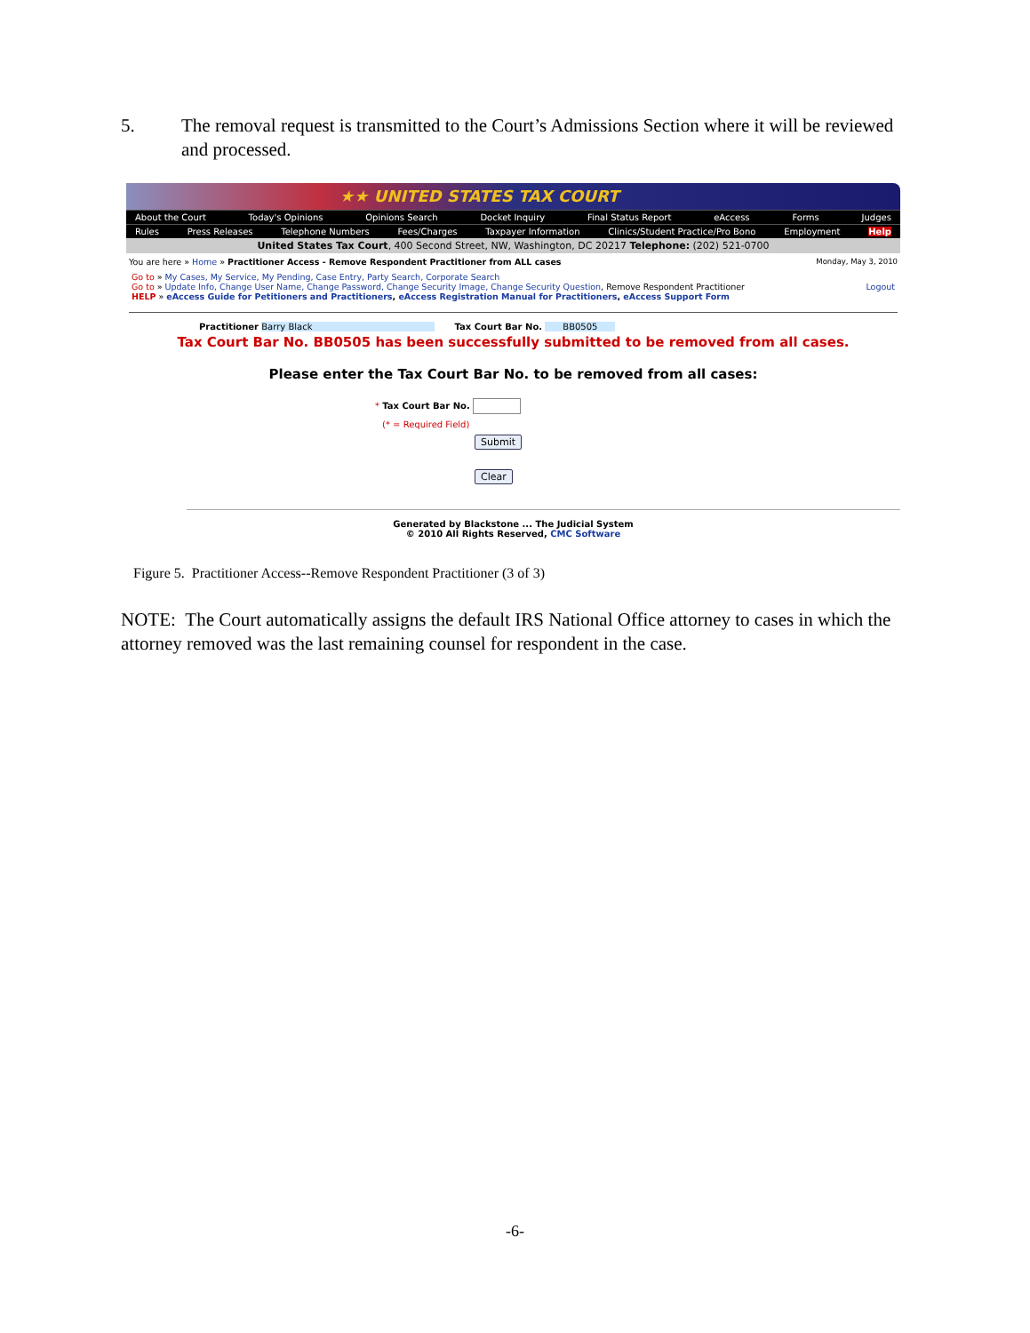5. The removal request is transmitted to the Court’s Admissions Section where it will be reviewed and processed.
★★ UNITED STATES TAX COURT
About the Court Today's Opinions Opinions Search Docket Inquiry Final Status Report eAccess Forms Judges
Rules Press Releases Telephone Numbers Fees/Charges Taxpayer Information Clinics/Student Practice/Pro Bono Employment Help
United States Tax Court, 400 Second Street, NW, Washington, DC 20217 Telephone: (202) 521-0700
You are here » Home » Practitioner Access - Remove Respondent Practitioner from ALL cases Monday, May 3, 2010
Go to » My Cases, My Service, My Pending, Case Entry, Party Search, Corporate Search
Go to » Update Info, Change User Name, Change Password, Change Security Image, Change Security Question, Remove Respondent Practitioner Logout
HELP » eAccess Guide for Petitioners and Practitioners, eAccess Registration Manual for Practitioners, eAccess Support Form
Practitioner Barry Black Tax Court Bar No. BB0505
Tax Court Bar No. BB0505 has been successfully submitted to be removed from all cases.
Please enter the Tax Court Bar No. to be removed from all cases:
* Tax Court Bar No.
(* = Required Field)
Submit
Clear
Generated by Blackstone ... The Judicial System
© 2010 All Rights Reserved, CMC Software
Figure 5. Practitioner Access--Remove Respondent Practitioner (3 of 3)
NOTE: The Court automatically assigns the default IRS National Office attorney to cases in which the attorney removed was the last remaining counsel for respondent in the case.
-6-